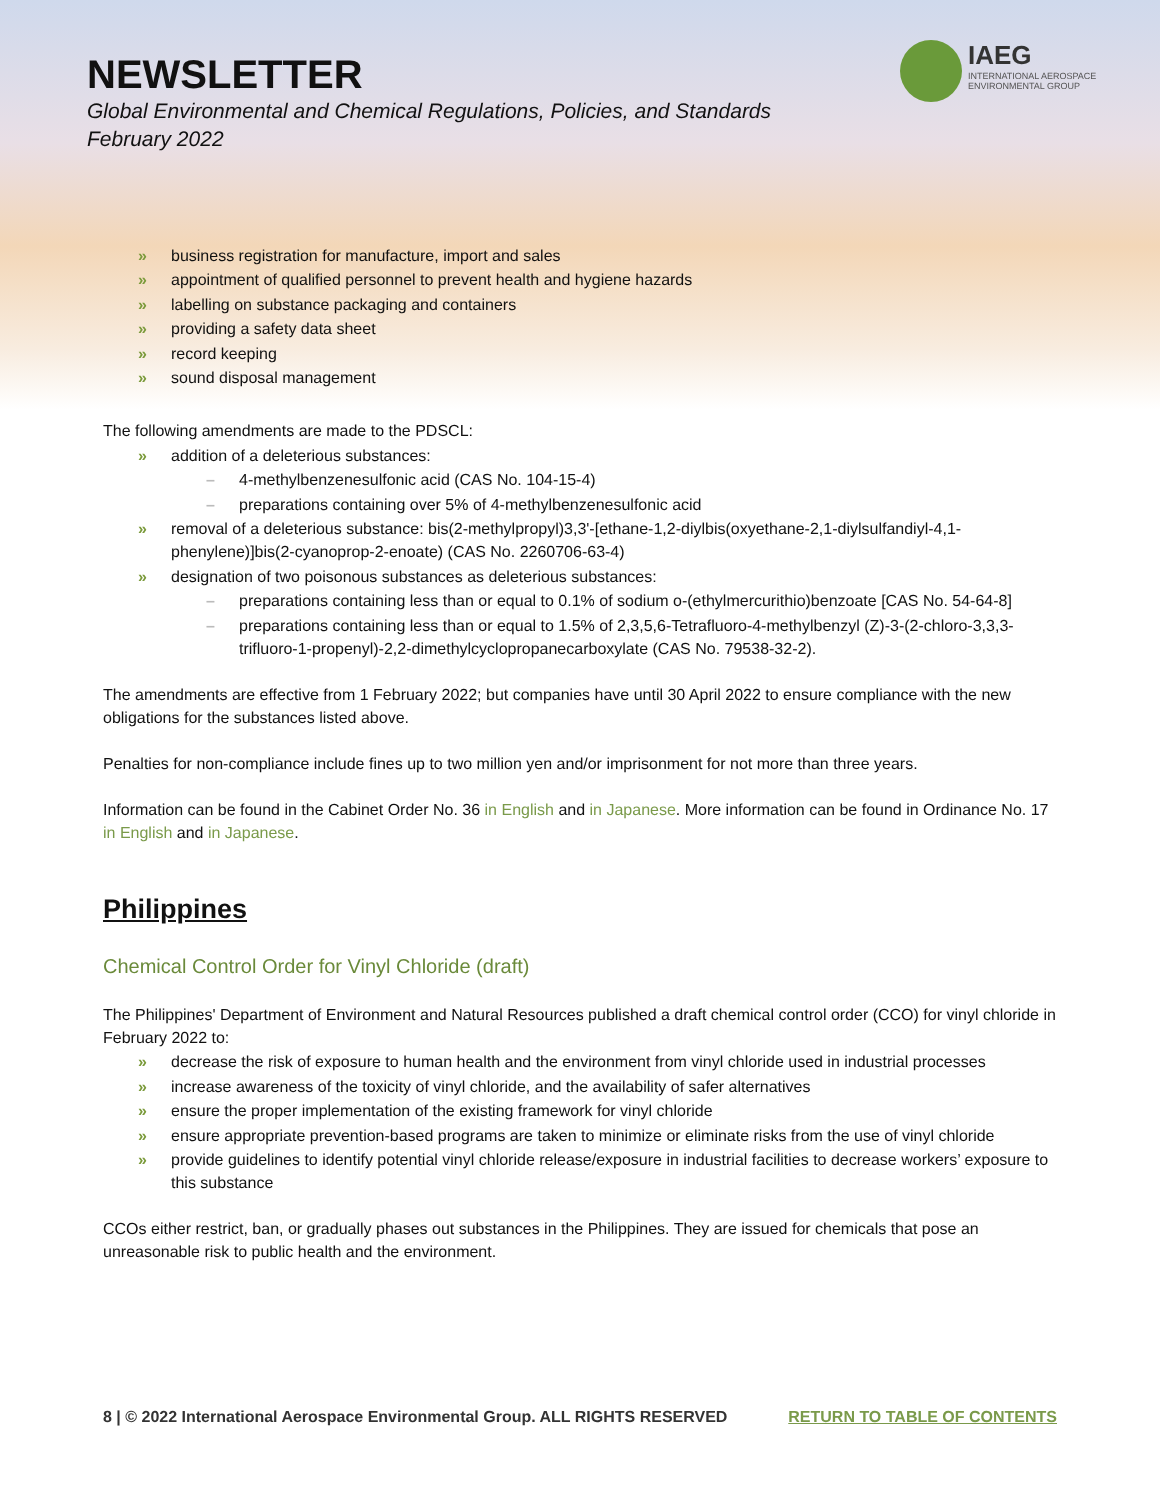IAEG
INTERNATIONAL AEROSPACE
ENVIRONMENTAL GROUP
NEWSLETTER
Global Environmental and Chemical Regulations, Policies, and Standards
February 2022
» business registration for manufacture, import and sales
» appointment of qualified personnel to prevent health and hygiene hazards
» labelling on substance packaging and containers
» providing a safety data sheet
» record keeping
» sound disposal management
The following amendments are made to the PDSCL:
» addition of a deleterious substances:
– 4-methylbenzenesulfonic acid (CAS No. 104-15-4)
– preparations containing over 5% of 4-methylbenzenesulfonic acid
» removal of a deleterious substance: bis(2-methylpropyl)3,3'-[ethane-1,2-diylbis(oxyethane-2,1-diylsulfandiyl-4,1-phenylene)]bis(2-cyanoprop-2-enoate) (CAS No. 2260706-63-4)
» designation of two poisonous substances as deleterious substances:
– preparations containing less than or equal to 0.1% of sodium o-(ethylmercurithio)benzoate [CAS No. 54-64-8]
– preparations containing less than or equal to 1.5% of 2,3,5,6-Tetrafluoro-4-methylbenzyl (Z)-3-(2-chloro-3,3,3-trifluoro-1-propenyl)-2,2-dimethylcyclopropanecarboxylate (CAS No. 79538-32-2).
The amendments are effective from 1 February 2022; but companies have until 30 April 2022 to ensure compliance with the new obligations for the substances listed above.
Penalties for non-compliance include fines up to two million yen and/or imprisonment for not more than three years.
Information can be found in the Cabinet Order No. 36 in English and in Japanese. More information can be found in Ordinance No. 17 in English and in Japanese.
Philippines
Chemical Control Order for Vinyl Chloride (draft)
The Philippines' Department of Environment and Natural Resources published a draft chemical control order (CCO) for vinyl chloride in February 2022 to:
» decrease the risk of exposure to human health and the environment from vinyl chloride used in industrial processes
» increase awareness of the toxicity of vinyl chloride, and the availability of safer alternatives
» ensure the proper implementation of the existing framework for vinyl chloride
» ensure appropriate prevention-based programs are taken to minimize or eliminate risks from the use of vinyl chloride
» provide guidelines to identify potential vinyl chloride release/exposure in industrial facilities to decrease workers’ exposure to this substance
CCOs either restrict, ban, or gradually phases out substances in the Philippines. They are issued for chemicals that pose an unreasonable risk to public health and the environment.
8 | © 2022 International Aerospace Environmental Group. ALL RIGHTS RESERVED RETURN TO TABLE OF CONTENTS